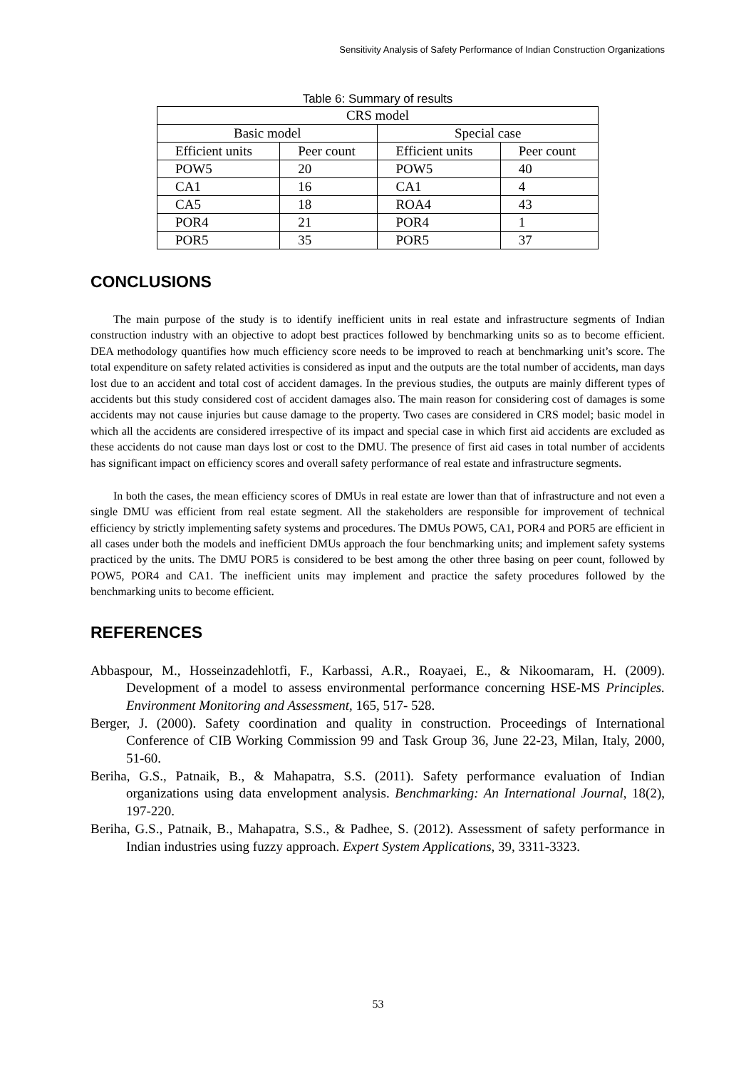Sensitivity Analysis of Safety Performance of Indian Construction Organizations
Table 6: Summary of results
| CRS model | | | |
| --- | --- | --- | --- |
| Basic model | | Special case | |
| Efficient units | Peer count | Efficient units | Peer count |
| POW5 | 20 | POW5 | 40 |
| CA1 | 16 | CA1 | 4 |
| CA5 | 18 | ROA4 | 43 |
| POR4 | 21 | POR4 | 1 |
| POR5 | 35 | POR5 | 37 |
CONCLUSIONS
The main purpose of the study is to identify inefficient units in real estate and infrastructure segments of Indian construction industry with an objective to adopt best practices followed by benchmarking units so as to become efficient. DEA methodology quantifies how much efficiency score needs to be improved to reach at benchmarking unit’s score. The total expenditure on safety related activities is considered as input and the outputs are the total number of accidents, man days lost due to an accident and total cost of accident damages. In the previous studies, the outputs are mainly different types of accidents but this study considered cost of accident damages also. The main reason for considering cost of damages is some accidents may not cause injuries but cause damage to the property. Two cases are considered in CRS model; basic model in which all the accidents are considered irrespective of its impact and special case in which first aid accidents are excluded as these accidents do not cause man days lost or cost to the DMU. The presence of first aid cases in total number of accidents has significant impact on efficiency scores and overall safety performance of real estate and infrastructure segments.
In both the cases, the mean efficiency scores of DMUs in real estate are lower than that of infrastructure and not even a single DMU was efficient from real estate segment. All the stakeholders are responsible for improvement of technical efficiency by strictly implementing safety systems and procedures. The DMUs POW5, CA1, POR4 and POR5 are efficient in all cases under both the models and inefficient DMUs approach the four benchmarking units; and implement safety systems practiced by the units. The DMU POR5 is considered to be best among the other three basing on peer count, followed by POW5, POR4 and CA1. The inefficient units may implement and practice the safety procedures followed by the benchmarking units to become efficient.
REFERENCES
Abbaspour, M., Hosseinzadehlotfi, F., Karbassi, A.R., Roayaei, E., & Nikoomaram, H. (2009). Development of a model to assess environmental performance concerning HSE-MS Principles. Environment Monitoring and Assessment, 165, 517- 528.
Berger, J. (2000). Safety coordination and quality in construction. Proceedings of International Conference of CIB Working Commission 99 and Task Group 36, June 22-23, Milan, Italy, 2000, 51-60.
Beriha, G.S., Patnaik, B., & Mahapatra, S.S. (2011). Safety performance evaluation of Indian organizations using data envelopment analysis. Benchmarking: An International Journal, 18(2), 197-220.
Beriha, G.S., Patnaik, B., Mahapatra, S.S., & Padhee, S. (2012). Assessment of safety performance in Indian industries using fuzzy approach. Expert System Applications, 39, 3311-3323.
53